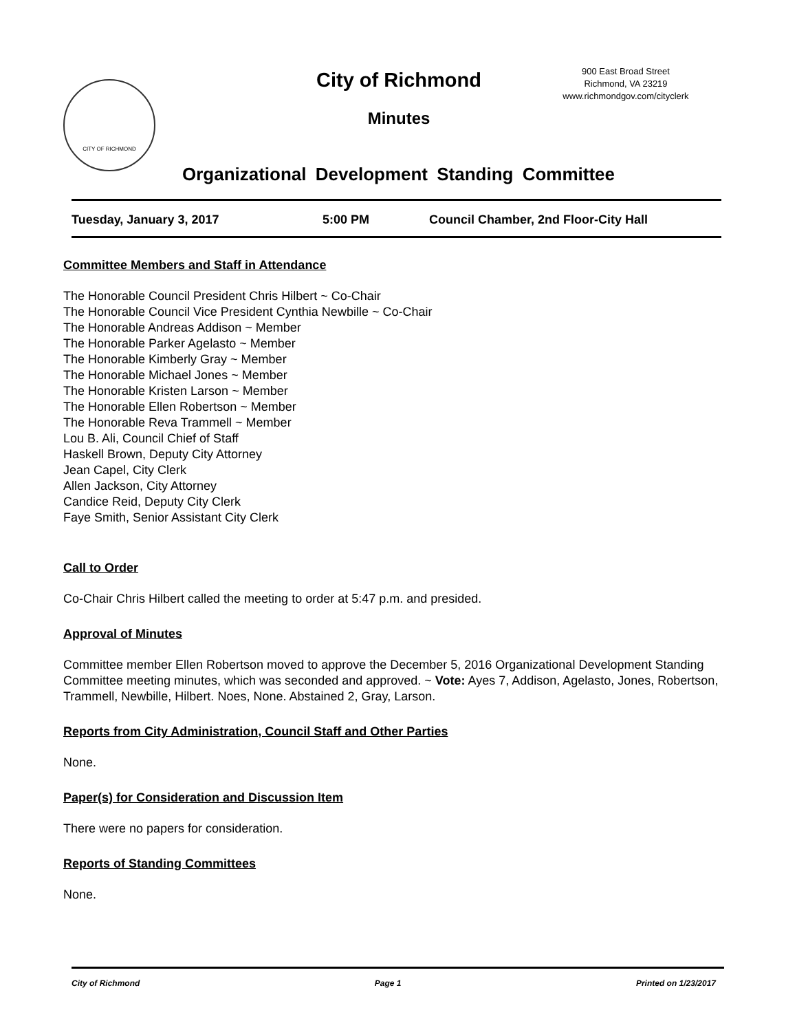CITY OF RICHMOND
City of Richmond
Minutes
900 East Broad Street
Richmond, VA 23219
www.richmondgov.com/cityclerk
Organizational Development Standing Committee
Tuesday, January 3, 2017 5:00 PM Council Chamber, 2nd Floor-City Hall
Committee Members and Staff in Attendance
The Honorable Council President Chris Hilbert ~ Co-Chair
The Honorable Council Vice President Cynthia Newbille ~ Co-Chair
The Honorable Andreas Addison ~ Member
The Honorable Parker Agelasto ~ Member
The Honorable Kimberly Gray ~ Member
The Honorable Michael Jones ~ Member
The Honorable Kristen Larson ~ Member
The Honorable Ellen Robertson ~ Member
The Honorable Reva Trammell ~ Member
Lou B. Ali, Council Chief of Staff
Haskell Brown, Deputy City Attorney
Jean Capel, City Clerk
Allen Jackson, City Attorney
Candice Reid, Deputy City Clerk
Faye Smith, Senior Assistant City Clerk
Call to Order
Co-Chair Chris Hilbert called the meeting to order at 5:47 p.m. and presided.
Approval of Minutes
Committee member Ellen Robertson moved to approve the December 5, 2016 Organizational Development Standing Committee meeting minutes, which was seconded and approved. ~ Vote: Ayes 7, Addison, Agelasto, Jones, Robertson, Trammell, Newbille, Hilbert. Noes, None. Abstained 2, Gray, Larson.
Reports from City Administration, Council Staff and Other Parties
None.
Paper(s) for Consideration and Discussion Item
There were no papers for consideration.
Reports of Standing Committees
None.
City of Richmond Page 1 Printed on 1/23/2017